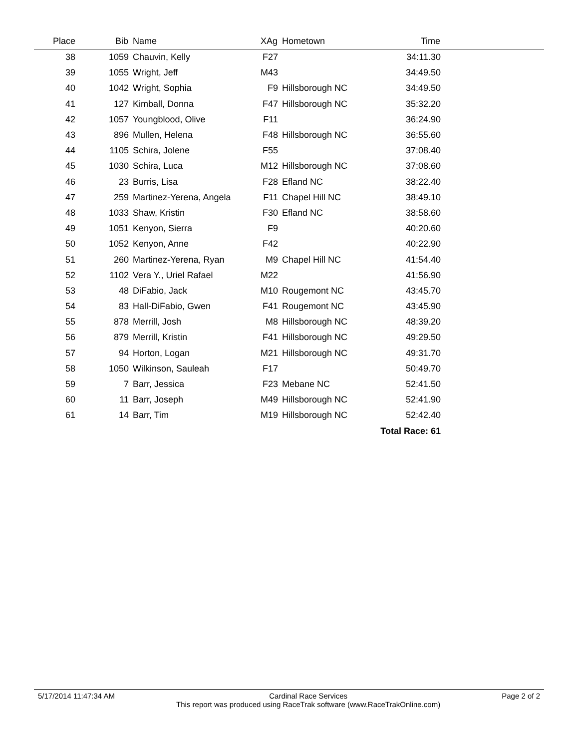| Place | Bib | Name | XAg | Hometown | Time | |
| --- | --- | --- | --- | --- | --- | --- |
| 38 | 1059 | Chauvin, Kelly | F27 | | 34:11.30 | |
| 39 | 1055 | Wright, Jeff | M43 | | 34:49.50 | |
| 40 | 1042 | Wright, Sophia | F9 | Hillsborough NC | 34:49.50 | |
| 41 | 127 | Kimball, Donna | F47 | Hillsborough NC | 35:32.20 | |
| 42 | 1057 | Youngblood, Olive | F11 | | 36:24.90 | |
| 43 | 896 | Mullen, Helena | F48 | Hillsborough NC | 36:55.60 | |
| 44 | 1105 | Schira, Jolene | F55 | | 37:08.40 | |
| 45 | 1030 | Schira, Luca | M12 | Hillsborough NC | 37:08.60 | |
| 46 | 23 | Burris, Lisa | F28 | Efland NC | 38:22.40 | |
| 47 | 259 | Martinez-Yerena, Angela | F11 | Chapel Hill NC | 38:49.10 | |
| 48 | 1033 | Shaw, Kristin | F30 | Efland NC | 38:58.60 | |
| 49 | 1051 | Kenyon, Sierra | F9 | | 40:20.60 | |
| 50 | 1052 | Kenyon, Anne | F42 | | 40:22.90 | |
| 51 | 260 | Martinez-Yerena, Ryan | M9 | Chapel Hill NC | 41:54.40 | |
| 52 | 1102 | Vera Y., Uriel Rafael | M22 | | 41:56.90 | |
| 53 | 48 | DiFabio, Jack | M10 | Rougemont NC | 43:45.70 | |
| 54 | 83 | Hall-DiFabio, Gwen | F41 | Rougemont NC | 43:45.90 | |
| 55 | 878 | Merrill, Josh | M8 | Hillsborough NC | 48:39.20 | |
| 56 | 879 | Merrill, Kristin | F41 | Hillsborough NC | 49:29.50 | |
| 57 | 94 | Horton, Logan | M21 | Hillsborough NC | 49:31.70 | |
| 58 | 1050 | Wilkinson, Sauleah | F17 | | 50:49.70 | |
| 59 | 7 | Barr, Jessica | F23 | Mebane NC | 52:41.50 | |
| 60 | 11 | Barr, Joseph | M49 | Hillsborough NC | 52:41.90 | |
| 61 | 14 | Barr, Tim | M19 | Hillsborough NC | 52:42.40 | |
| Total Race: 61 | | | | | | |
5/17/2014 11:47:34 AM Cardinal Race Services
This report was produced using RaceTrak software (www.RaceTrakOnline.com)
Page 2 of 2